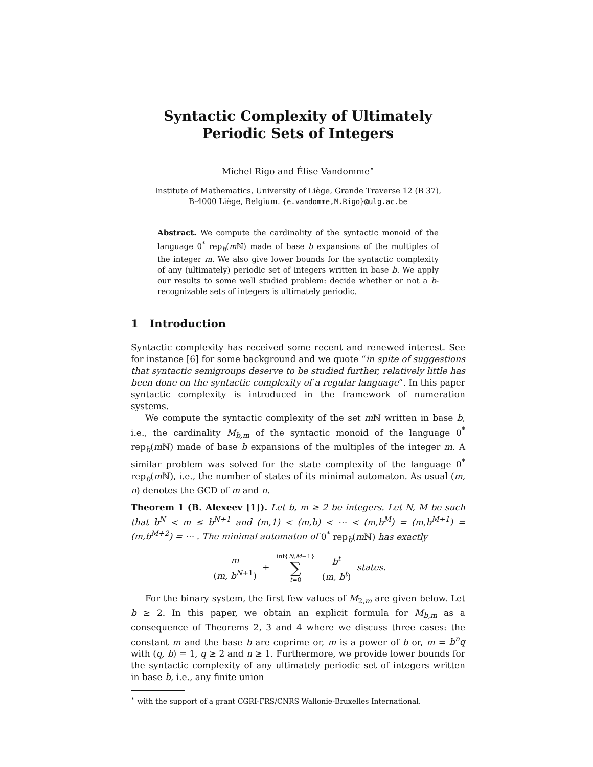Syntactic Complexity of Ultimately Periodic Sets of Integers
Michel Rigo and Élise Vandomme<sup>⋆</sup>
Institute of Mathematics, University of Liège, Grande Traverse 12 (B 37),
B-4000 Liège, Belgium. {e.vandomme,M.Rigo}@ulg.ac.be
Abstract. We compute the cardinality of the syntactic monoid of the language 0<sup>*</sup> rep<sub>b</sub>(m ℕ) made of base b expansions of the multiples of the integer m. We also give lower bounds for the syntactic complexity of any (ultimately) periodic set of integers written in base b. We apply our results to some well studied problem: decide whether or not a b-recognizable sets of integers is ultimately periodic.
1 Introduction
Syntactic complexity has received some recent and renewed interest. See for instance [6] for some background and we quote “in spite of suggestions that syntactic semigroups deserve to be studied further, relatively little has been done on the syntactic complexity of a regular language”. In this paper syntactic complexity is introduced in the framework of numeration systems.
We compute the syntactic complexity of the set m ℕ written in base b, i.e., the cardinality M<sub>b,m</sub> of the syntactic monoid of the language 0<sup>*</sup> rep<sub>b</sub>(m ℕ) made of base b expansions of the multiples of the integer m. A similar problem was solved for the state complexity of the language 0<sup>*</sup> rep<sub>b</sub>(m ℕ), i.e., the number of states of its minimal automaton. As usual (m, n) denotes the GCD of m and n.
Theorem 1 (B. Alexeev [1]). Let b, m ≥ 2 be integers. Let N, M be such that b<sup>N</sup> < m ≤ b<sup>N+1</sup> and (m,1) < (m,b) < ⋯ < (m,b<sup>M</sup>) = (m,b<sup>M+1</sup>) = (m,b<sup>M+2</sup>) = ⋯ . The minimal automaton of 0<sup>*</sup> rep<sub>b</sub>(m ℕ) has exactly
m (m, b<sup>N+1</sup>) + inf{N,M−1} ∑ t=0 b<sup>t</sup> (m, b<sup>t</sup>) states.
For the binary system, the first few values of M<sub>2,m</sub> are given below. Let b ≥ 2. In this paper, we obtain an explicit formula for M<sub>b,m</sub> as a consequence of Theorems 2, 3 and 4 where we discuss three cases: the constant m and the base b are coprime or, m is a power of b or, m = b<sup>n</sup>q with (q, b) = 1, q ≥ 2 and n ≥ 1. Furthermore, we provide lower bounds for the syntactic complexity of any ultimately periodic set of integers written in base b, i.e., any finite union
<sup>⋆</sup> with the support of a grant CGRI-FRS/CNRS Wallonie-Bruxelles International.